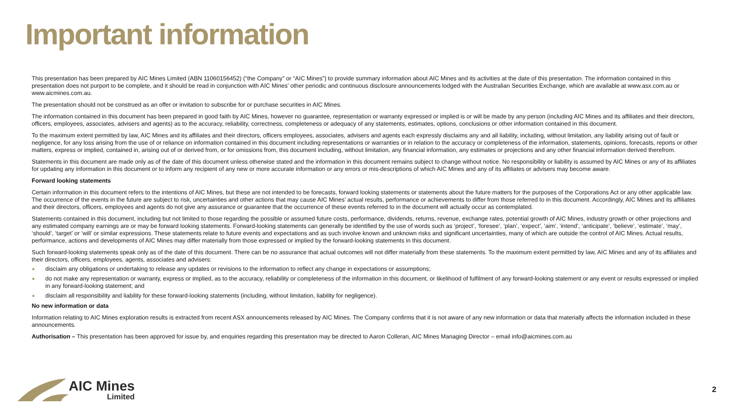Important information
This presentation has been prepared by AIC Mines Limited (ABN 11060156452) (“the Company” or “AIC Mines”) to provide summary information about AIC Mines and its activities at the date of this presentation. The information contained in this presentation does not purport to be complete, and it should be read in conjunction with AIC Mines’ other periodic and continuous disclosure announcements lodged with the Australian Securities Exchange, which are available at www.asx.com.au or www.aicmines.com.au.
The presentation should not be construed as an offer or invitation to subscribe for or purchase securities in AIC Mines.
The information contained in this document has been prepared in good faith by AIC Mines, however no guarantee, representation or warranty expressed or implied is or will be made by any person (including AIC Mines and its affiliates and their directors, officers, employees, associates, advisers and agents) as to the accuracy, reliability, correctness, completeness or adequacy of any statements, estimates, options, conclusions or other information contained in this document.
To the maximum extent permitted by law, AIC Mines and its affiliates and their directors, officers employees, associates, advisers and agents each expressly disclaims any and all liability, including, without limitation, any liability arising out of fault or negligence, for any loss arising from the use of or reliance on information contained in this document including representations or warranties or in relation to the accuracy or completeness of the information, statements, opinions, forecasts, reports or other matters, express or implied, contained in, arising out of or derived from, or for omissions from, this document including, without limitation, any financial information, any estimates or projections and any other financial information derived therefrom.
Statements in this document are made only as of the date of this document unless otherwise stated and the information in this document remains subject to change without notice. No responsibility or liability is assumed by AIC Mines or any of its affiliates for updating any information in this document or to inform any recipient of any new or more accurate information or any errors or mis-descriptions of which AIC Mines and any of its affiliates or advisers may become aware.
Forward looking statements
Certain information in this document refers to the intentions of AIC Mines, but these are not intended to be forecasts, forward looking statements or statements about the future matters for the purposes of the Corporations Act or any other applicable law. The occurrence of the events in the future are subject to risk, uncertainties and other actions that may cause AIC Mines’ actual results, performance or achievements to differ from those referred to in this document. Accordingly, AIC Mines and its affiliates and their directors, officers, employees and agents do not give any assurance or guarantee that the occurrence of these events referred to in the document will actually occur as contemplated.
Statements contained in this document, including but not limited to those regarding the possible or assumed future costs, performance, dividends, returns, revenue, exchange rates, potential growth of AIC Mines, industry growth or other projections and any estimated company earnings are or may be forward looking statements. Forward-looking statements can generally be identified by the use of words such as ‘project’, ‘foresee’, ‘plan’, ‘expect’, ‘aim’, ‘intend’, ‘anticipate’, ‘believe’, ‘estimate’, ‘may’, ‘should’, ‘target’ or ‘will’ or similar expressions. These statements relate to future events and expectations and as such involve known and unknown risks and significant uncertainties, many of which are outside the control of AIC Mines. Actual results, performance, actions and developments of AIC Mines may differ materially from those expressed or implied by the forward-looking statements in this document.
Such forward-looking statements speak only as of the date of this document. There can be no assurance that actual outcomes will not differ materially from these statements. To the maximum extent permitted by law, AIC Mines and any of its affiliates and their directors, officers, employees, agents, associates and advisers:
■ disclaim any obligations or undertaking to release any updates or revisions to the information to reflect any change in expectations or assumptions;
■ do not make any representation or warranty, express or implied, as to the accuracy, reliability or completeness of the information in this document, or likelihood of fulfilment of any forward-looking statement or any event or results expressed or implied in any forward-looking statement; and
■ disclaim all responsibility and liability for these forward-looking statements (including, without limitation, liability for negligence).
No new information or data
Information relating to AIC Mines exploration results is extracted from recent ASX announcements released by AIC Mines. The Company confirms that it is not aware of any new information or data that materially affects the information included in these announcements.
Authorisation – This presentation has been approved for issue by, and enquiries regarding this presentation may be directed to Aaron Colleran, AIC Mines Managing Director – email info@aicmines.com.au
AIC Mines
Limited
2